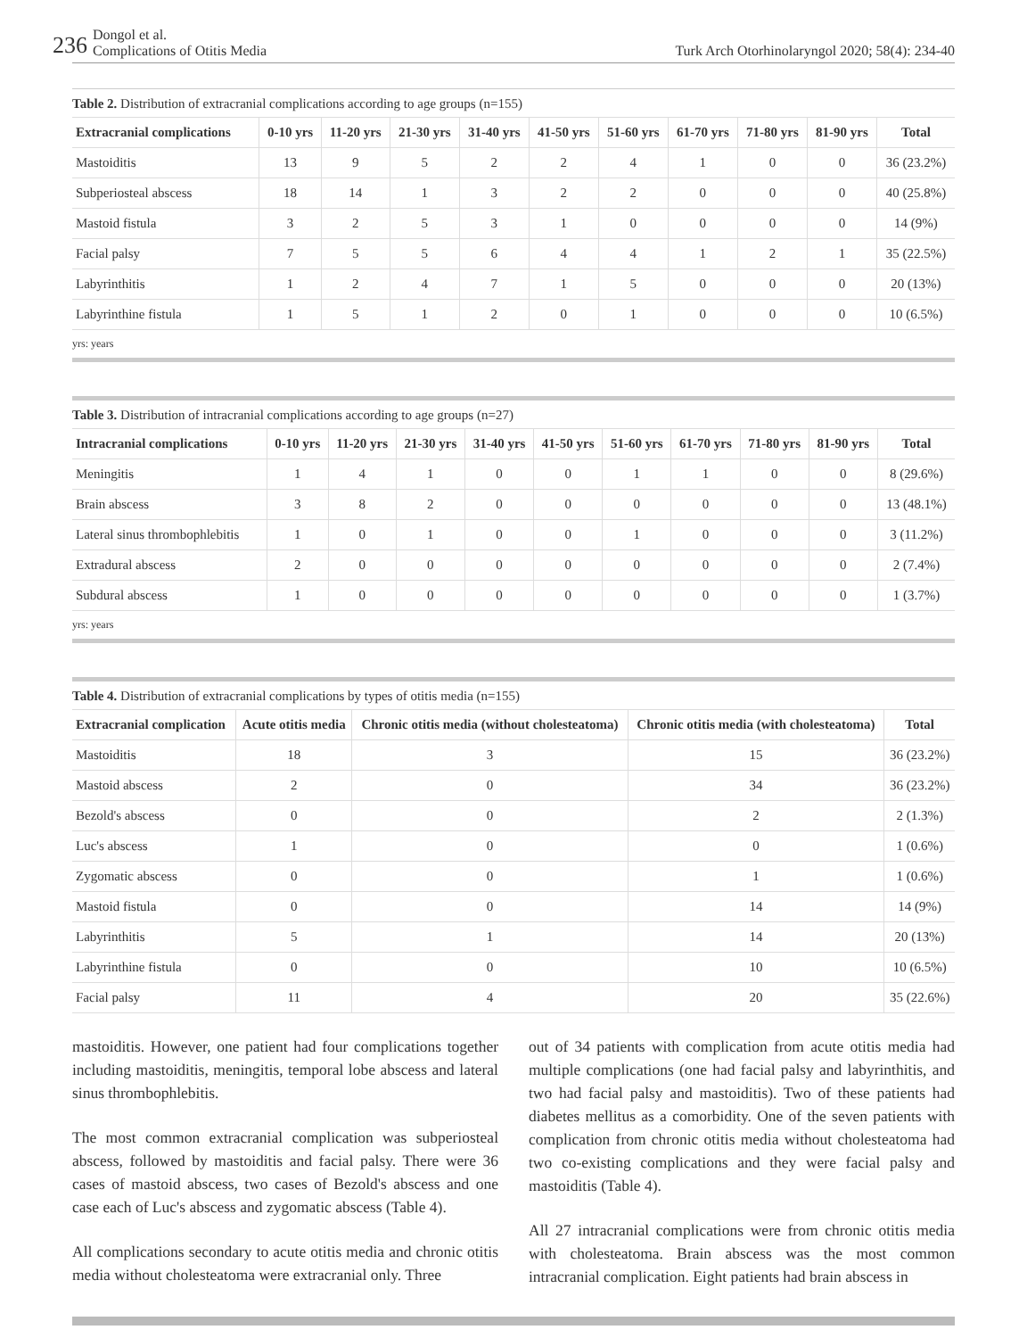236 Dongol et al.
Complications of Otitis Media
Turk Arch Otorhinolaryngol 2020; 58(4): 234-40
Table 2. Distribution of extracranial complications according to age groups (n=155)
| Extracranial complications | 0-10 yrs | 11-20 yrs | 21-30 yrs | 31-40 yrs | 41-50 yrs | 51-60 yrs | 61-70 yrs | 71-80 yrs | 81-90 yrs | Total |
| --- | --- | --- | --- | --- | --- | --- | --- | --- | --- | --- |
| Mastoiditis | 13 | 9 | 5 | 2 | 2 | 4 | 1 | 0 | 0 | 36 (23.2%) |
| Subperiosteal abscess | 18 | 14 | 1 | 3 | 2 | 2 | 0 | 0 | 0 | 40 (25.8%) |
| Mastoid fistula | 3 | 2 | 5 | 3 | 1 | 0 | 0 | 0 | 0 | 14 (9%) |
| Facial palsy | 7 | 5 | 5 | 6 | 4 | 4 | 1 | 2 | 1 | 35 (22.5%) |
| Labyrinthitis | 1 | 2 | 4 | 7 | 1 | 5 | 0 | 0 | 0 | 20 (13%) |
| Labyrinthine fistula | 1 | 5 | 1 | 2 | 0 | 1 | 0 | 0 | 0 | 10 (6.5%) |
yrs: years
Table 3. Distribution of intracranial complications according to age groups (n=27)
| Intracranial complications | 0-10 yrs | 11-20 yrs | 21-30 yrs | 31-40 yrs | 41-50 yrs | 51-60 yrs | 61-70 yrs | 71-80 yrs | 81-90 yrs | Total |
| --- | --- | --- | --- | --- | --- | --- | --- | --- | --- | --- |
| Meningitis | 1 | 4 | 1 | 0 | 0 | 1 | 1 | 0 | 0 | 8 (29.6%) |
| Brain abscess | 3 | 8 | 2 | 0 | 0 | 0 | 0 | 0 | 0 | 13 (48.1%) |
| Lateral sinus thrombophlebitis | 1 | 0 | 1 | 0 | 0 | 1 | 0 | 0 | 0 | 3 (11.2%) |
| Extradural abscess | 2 | 0 | 0 | 0 | 0 | 0 | 0 | 0 | 0 | 2 (7.4%) |
| Subdural abscess | 1 | 0 | 0 | 0 | 0 | 0 | 0 | 0 | 0 | 1 (3.7%) |
yrs: years
Table 4. Distribution of extracranial complications by types of otitis media (n=155)
| Extracranial complication | Acute otitis media | Chronic otitis media (without cholesteatoma) | Chronic otitis media (with cholesteatoma) | Total |
| --- | --- | --- | --- | --- |
| Mastoiditis | 18 | 3 | 15 | 36 (23.2%) |
| Mastoid abscess | 2 | 0 | 34 | 36 (23.2%) |
| Bezold's abscess | 0 | 0 | 2 | 2 (1.3%) |
| Luc's abscess | 1 | 0 | 0 | 1 (0.6%) |
| Zygomatic abscess | 0 | 0 | 1 | 1 (0.6%) |
| Mastoid fistula | 0 | 0 | 14 | 14 (9%) |
| Labyrinthitis | 5 | 1 | 14 | 20 (13%) |
| Labyrinthine fistula | 0 | 0 | 10 | 10 (6.5%) |
| Facial palsy | 11 | 4 | 20 | 35 (22.6%) |
mastoiditis. However, one patient had four complications together including mastoiditis, meningitis, temporal lobe abscess and lateral sinus thrombophlebitis.
The most common extracranial complication was subperiosteal abscess, followed by mastoiditis and facial palsy. There were 36 cases of mastoid abscess, two cases of Bezold's abscess and one case each of Luc's abscess and zygomatic abscess (Table 4).
All complications secondary to acute otitis media and chronic otitis media without cholesteatoma were extracranial only. Three
out of 34 patients with complication from acute otitis media had multiple complications (one had facial palsy and labyrinthitis, and two had facial palsy and mastoiditis). Two of these patients had diabetes mellitus as a comorbidity. One of the seven patients with complication from chronic otitis media without cholesteatoma had two co-existing complications and they were facial palsy and mastoiditis (Table 4).
All 27 intracranial complications were from chronic otitis media with cholesteatoma. Brain abscess was the most common intracranial complication. Eight patients had brain abscess in